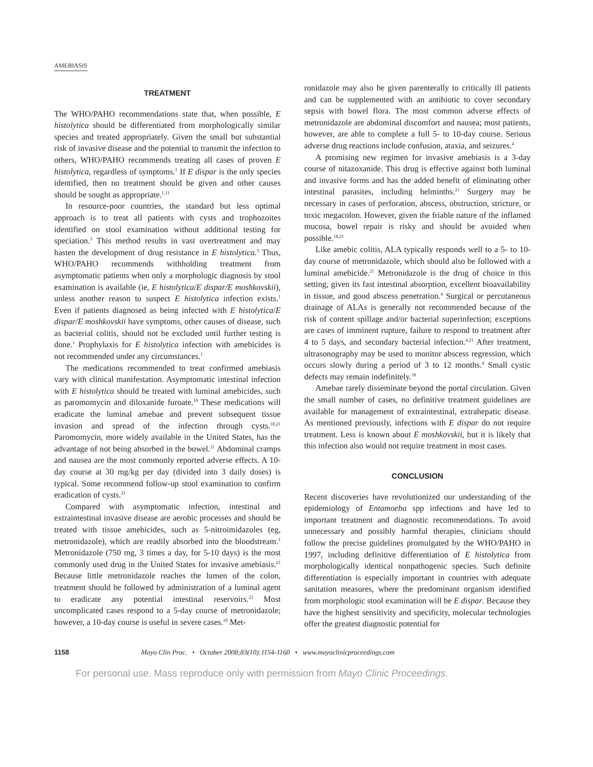AMEBIASIS
TREATMENT
The WHO/PAHO recommendations state that, when possible, E histolytica should be differentiated from morphologically similar species and treated appropriately. Given the small but substantial risk of invasive disease and the potential to transmit the infection to others, WHO/PAHO recommends treating all cases of proven E histolytica, regardless of symptoms.<sup>1</sup> If E dispar is the only species identified, then no treatment should be given and other causes should be sought as appropriate.<sup>1,11</sup>
In resource-poor countries, the standard but less optimal approach is to treat all patients with cysts and trophozoites identified on stool examination without additional testing for speciation.<sup>3</sup> This method results in vast overtreatment and may hasten the development of drug resistance in E histolytica.<sup>3</sup> Thus, WHO/PAHO recommends withholding treatment from asymptomatic patients when only a morphologic diagnosis by stool examination is available (ie, E histolytica/E dispar/E moshkovskii), unless another reason to suspect E histolytica infection exists.<sup>1</sup> Even if patients diagnosed as being infected with E histolytica/E dispar/E moshkovskii have symptoms, other causes of disease, such as bacterial colitis, should not be excluded until further testing is done.<sup>1</sup> Prophylaxis for E histolytica infection with amebicides is not recommended under any circumstances.<sup>1</sup>
The medications recommended to treat confirmed amebiasis vary with clinical manifestation. Asymptomatic intestinal infection with E histolytica should be treated with luminal amebicides, such as paromomycin and diloxanide furoate.<sup>18</sup> These medications will eradicate the luminal amebae and prevent subsequent tissue invasion and spread of the infection through cysts.<sup>18,21</sup> Paromomycin, more widely available in the United States, has the advantage of not being absorbed in the bowel.<sup>21</sup> Abdominal cramps and nausea are the most commonly reported adverse effects. A 10-day course at 30 mg/kg per day (divided into 3 daily doses) is typical. Some recommend follow-up stool examination to confirm eradication of cysts.<sup>21</sup>
Compared with asymptomatic infection, intestinal and extraintestinal invasive disease are aerobic processes and should be treated with tissue amebicides, such as 5-nitroimidazoles (eg, metronidazole), which are readily absorbed into the bloodstream.<sup>1</sup> Metronidazole (750 mg, 3 times a day, for 5-10 days) is the most commonly used drug in the United States for invasive amebiasis.<sup>21</sup> Because little metronidazole reaches the lumen of the colon, treatment should be followed by administration of a luminal agent to eradicate any potential intestinal reservoirs.<sup>21</sup> Most uncomplicated cases respond to a 5-day course of metronidazole; however, a 10-day course is useful in severe cases.<sup>18</sup> Met-
ronidazole may also be given parenterally to critically ill patients and can be supplemented with an antibiotic to cover secondary sepsis with bowel flora. The most common adverse effects of metronidazole are abdominal discomfort and nausea; most patients, however, are able to complete a full 5- to 10-day course. Serious adverse drug reactions include confusion, ataxia, and seizures.<sup>4</sup>
A promising new regimen for invasive amebiasis is a 3-day course of nitazoxanide. This drug is effective against both luminal and invasive forms and has the added benefit of eliminating other intestinal parasites, including helminths.<sup>21</sup> Surgery may be necessary in cases of perforation, abscess, obstruction, stricture, or toxic megacolon. However, given the friable nature of the inflamed mucosa, bowel repair is risky and should be avoided when possible.<sup>18,21</sup>
Like amebic colitis, ALA typically responds well to a 5- to 10-day course of metronidazole, which should also be followed with a luminal amebicide.<sup>21</sup> Metronidazole is the drug of choice in this setting, given its fast intestinal absorption, excellent bioavailability in tissue, and good abscess penetration.<sup>4</sup> Surgical or percutaneous drainage of ALAs is generally not recommended because of the risk of content spillage and/or bacterial superinfection; exceptions are cases of imminent rupture, failure to respond to treatment after 4 to 5 days, and secondary bacterial infection.<sup>4,21</sup> After treatment, ultrasonography may be used to monitor abscess regression, which occurs slowly during a period of 3 to 12 months.<sup>4</sup> Small cystic defects may remain indefinitely.<sup>18</sup>
Amebae rarely disseminate beyond the portal circulation. Given the small number of cases, no definitive treatment guidelines are available for management of extraintestinal, extrahepatic disease. As mentioned previously, infections with E dispar do not require treatment. Less is known about E moshkovskii, but it is likely that this infection also would not require treatment in most cases.
CONCLUSION
Recent discoveries have revolutionized our understanding of the epidemiology of Entamoeba spp infections and have led to important treatment and diagnostic recommendations. To avoid unnecessary and possibly harmful therapies, clinicians should follow the precise guidelines promulgated by the WHO/PAHO in 1997, including definitive differentiation of E histolytica from morphologically identical nonpathogenic species. Such definite differentiation is especially important in countries with adequate sanitation measures, where the predominant organism identified from morphologic stool examination will be E dispar. Because they have the highest sensitivity and specificity, molecular technologies offer the greatest diagnostic potential for
1158 Mayo Clin Proc. • October 2008;83(10):1154-1160 • www.mayoclinicproceedings.com
For personal use. Mass reproduce only with permission from Mayo Clinic Proceedings.